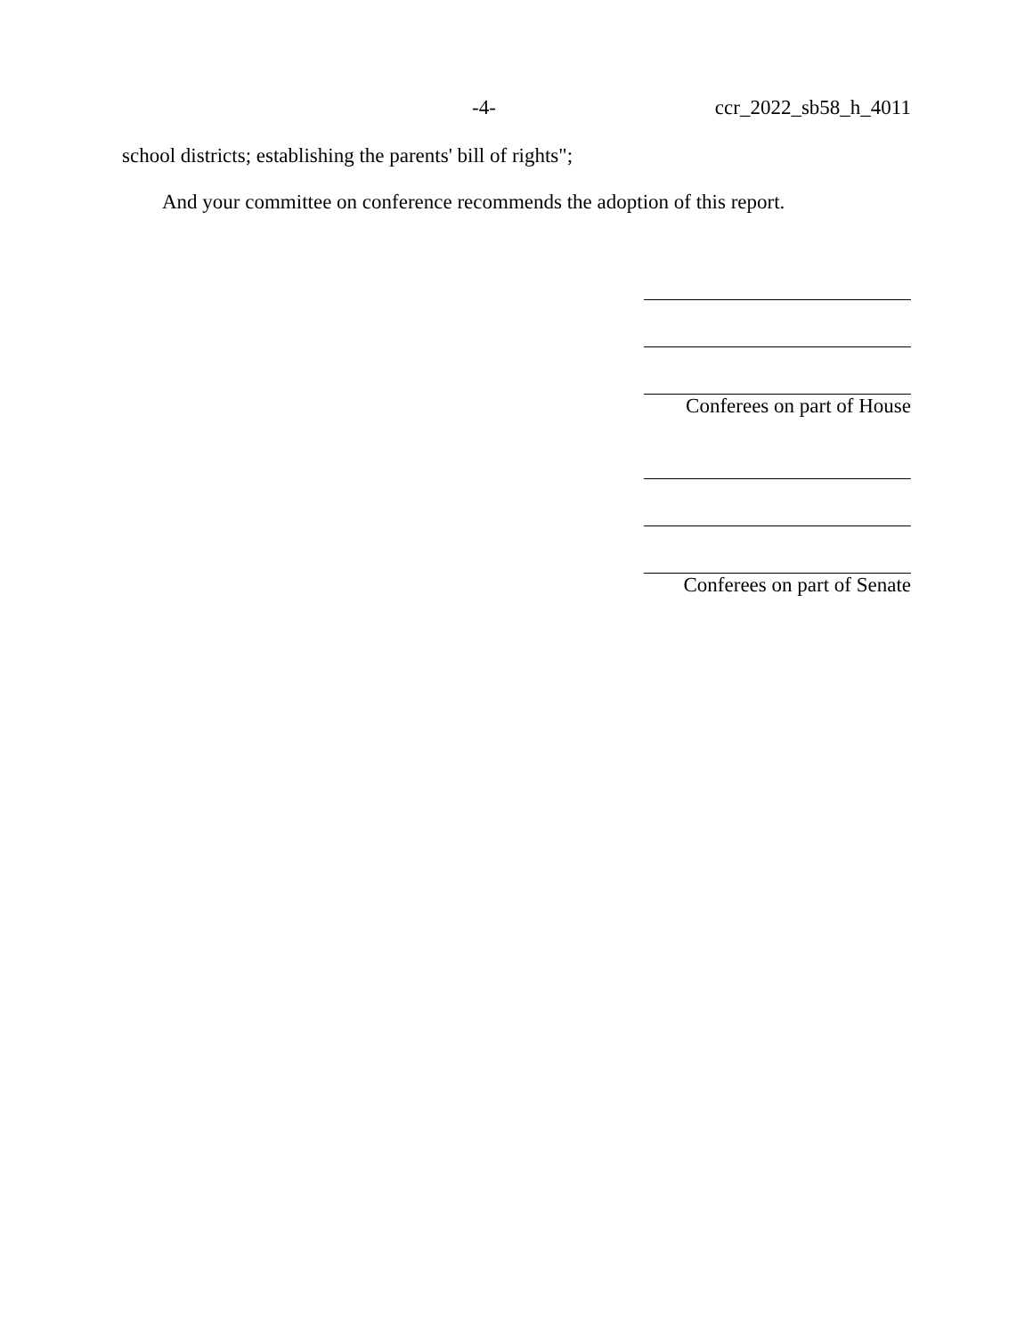-4- ccr_2022_sb58_h_4011
school districts; establishing the parents' bill of rights";
And your committee on conference recommends the adoption of this report.
Conferees on part of House
Conferees on part of Senate